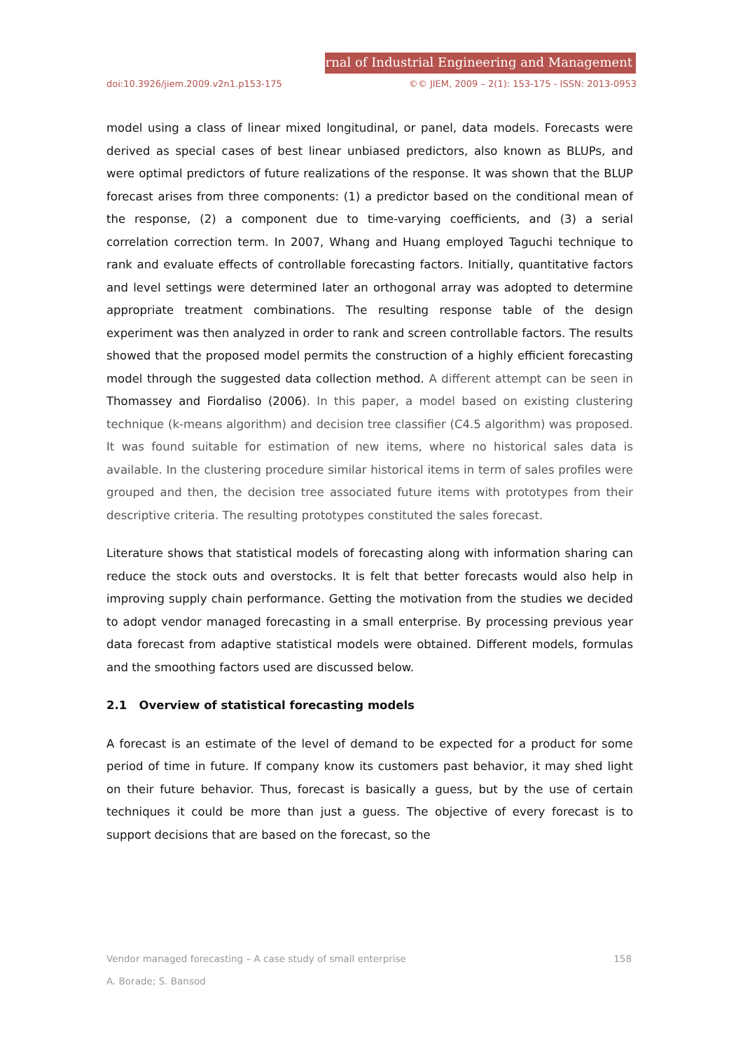Journal of Industrial Engineering and Management
doi:10.3926/jiem.2009.v2n1.p153-175 ©© JIEM, 2009 – 2(1): 153-175 - ISSN: 2013-0953
model using a class of linear mixed longitudinal, or panel, data models. Forecasts were derived as special cases of best linear unbiased predictors, also known as BLUPs, and were optimal predictors of future realizations of the response. It was shown that the BLUP forecast arises from three components: (1) a predictor based on the conditional mean of the response, (2) a component due to time-varying coefficients, and (3) a serial correlation correction term. In 2007, Whang and Huang employed Taguchi technique to rank and evaluate effects of controllable forecasting factors. Initially, quantitative factors and level settings were determined later an orthogonal array was adopted to determine appropriate treatment combinations. The resulting response table of the design experiment was then analyzed in order to rank and screen controllable factors. The results showed that the proposed model permits the construction of a highly efficient forecasting model through the suggested data collection method. A different attempt can be seen in Thomassey and Fiordaliso (2006). In this paper, a model based on existing clustering technique (k-means algorithm) and decision tree classifier (C4.5 algorithm) was proposed. It was found suitable for estimation of new items, where no historical sales data is available. In the clustering procedure similar historical items in term of sales profiles were grouped and then, the decision tree associated future items with prototypes from their descriptive criteria. The resulting prototypes constituted the sales forecast.
Literature shows that statistical models of forecasting along with information sharing can reduce the stock outs and overstocks. It is felt that better forecasts would also help in improving supply chain performance. Getting the motivation from the studies we decided to adopt vendor managed forecasting in a small enterprise. By processing previous year data forecast from adaptive statistical models were obtained. Different models, formulas and the smoothing factors used are discussed below.
2.1 Overview of statistical forecasting models
A forecast is an estimate of the level of demand to be expected for a product for some period of time in future. If company know its customers past behavior, it may shed light on their future behavior. Thus, forecast is basically a guess, but by the use of certain techniques it could be more than just a guess. The objective of every forecast is to support decisions that are based on the forecast, so the
Vendor managed forecasting – A case study of small enterprise 158
A. Borade; S. Bansod